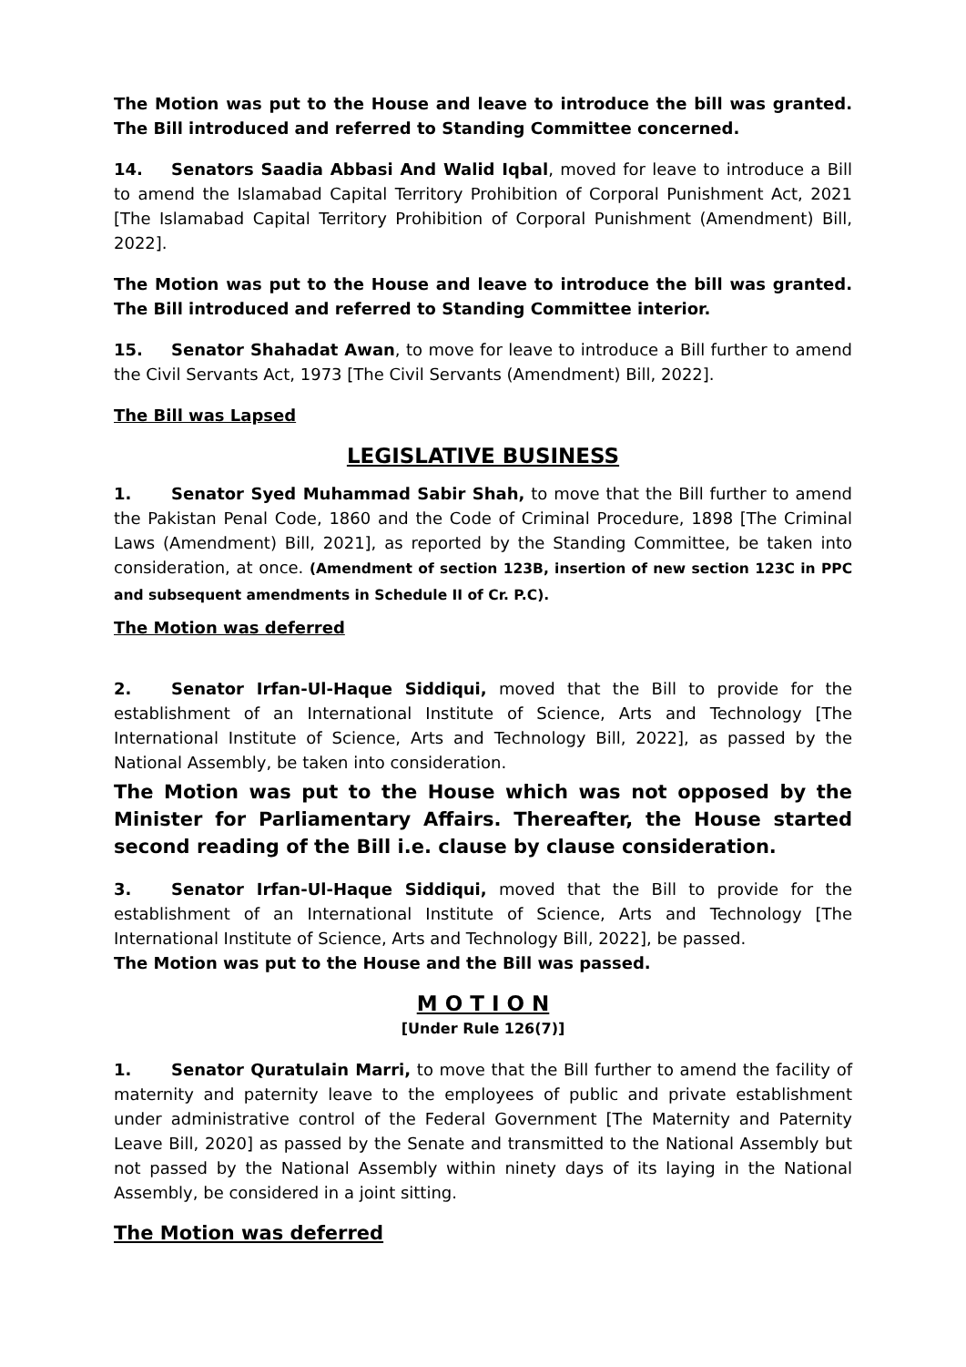The Motion was put to the House and leave to introduce the bill was granted. The Bill introduced and referred to Standing Committee concerned.
14. Senators Saadia Abbasi And Walid Iqbal, moved for leave to introduce a Bill to amend the Islamabad Capital Territory Prohibition of Corporal Punishment Act, 2021 [The Islamabad Capital Territory Prohibition of Corporal Punishment (Amendment) Bill, 2022].
The Motion was put to the House and leave to introduce the bill was granted. The Bill introduced and referred to Standing Committee interior.
15. Senator Shahadat Awan, to move for leave to introduce a Bill further to amend the Civil Servants Act, 1973 [The Civil Servants (Amendment) Bill, 2022].
The Bill was Lapsed
LEGISLATIVE BUSINESS
1. Senator Syed Muhammad Sabir Shah, to move that the Bill further to amend the Pakistan Penal Code, 1860 and the Code of Criminal Procedure, 1898 [The Criminal Laws (Amendment) Bill, 2021], as reported by the Standing Committee, be taken into consideration, at once. (Amendment of section 123B, insertion of new section 123C in PPC and subsequent amendments in Schedule II of Cr. P.C).
The Motion was deferred
2. Senator Irfan-Ul-Haque Siddiqui, moved that the Bill to provide for the establishment of an International Institute of Science, Arts and Technology [The International Institute of Science, Arts and Technology Bill, 2022], as passed by the National Assembly, be taken into consideration.
The Motion was put to the House which was not opposed by the Minister for Parliamentary Affairs. Thereafter, the House started second reading of the Bill i.e. clause by clause consideration.
3. Senator Irfan-Ul-Haque Siddiqui, moved that the Bill to provide for the establishment of an International Institute of Science, Arts and Technology [The International Institute of Science, Arts and Technology Bill, 2022], be passed.
The Motion was put to the House and the Bill was passed.
M O T I O N
[Under Rule 126(7)]
1. Senator Quratulain Marri, to move that the Bill further to amend the facility of maternity and paternity leave to the employees of public and private establishment under administrative control of the Federal Government [The Maternity and Paternity Leave Bill, 2020] as passed by the Senate and transmitted to the National Assembly but not passed by the National Assembly within ninety days of its laying in the National Assembly, be considered in a joint sitting.
The Motion was deferred